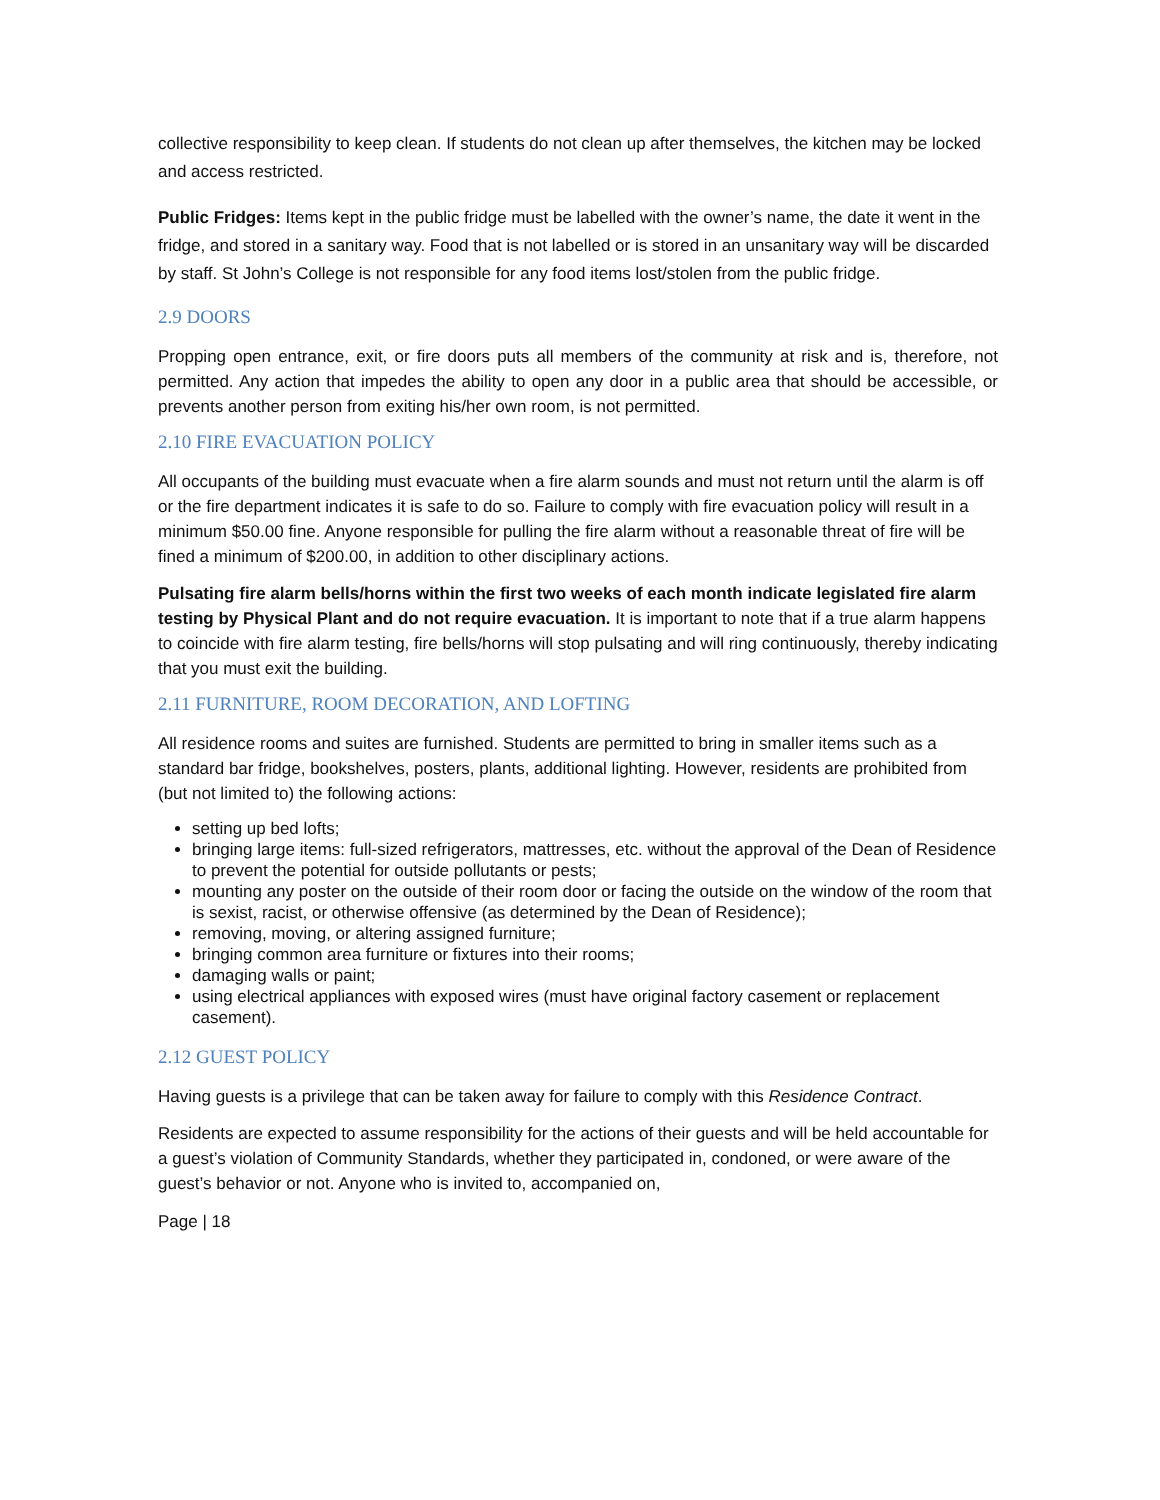collective responsibility to keep clean. If students do not clean up after themselves, the kitchen may be locked and access restricted.
Public Fridges: Items kept in the public fridge must be labelled with the owner’s name, the date it went in the fridge, and stored in a sanitary way. Food that is not labelled or is stored in an unsanitary way will be discarded by staff. St John’s College is not responsible for any food items lost/stolen from the public fridge.
2.9 DOORS
Propping open entrance, exit, or fire doors puts all members of the community at risk and is, therefore, not permitted. Any action that impedes the ability to open any door in a public area that should be accessible, or prevents another person from exiting his/her own room, is not permitted.
2.10 FIRE EVACUATION POLICY
All occupants of the building must evacuate when a fire alarm sounds and must not return until the alarm is off or the fire department indicates it is safe to do so. Failure to comply with fire evacuation policy will result in a minimum $50.00 fine. Anyone responsible for pulling the fire alarm without a reasonable threat of fire will be fined a minimum of $200.00, in addition to other disciplinary actions.
Pulsating fire alarm bells/horns within the first two weeks of each month indicate legislated fire alarm testing by Physical Plant and do not require evacuation. It is important to note that if a true alarm happens to coincide with fire alarm testing, fire bells/horns will stop pulsating and will ring continuously, thereby indicating that you must exit the building.
2.11 FURNITURE, ROOM DECORATION, AND LOFTING
All residence rooms and suites are furnished. Students are permitted to bring in smaller items such as a standard bar fridge, bookshelves, posters, plants, additional lighting. However, residents are prohibited from (but not limited to) the following actions:
setting up bed lofts;
bringing large items: full-sized refrigerators, mattresses, etc. without the approval of the Dean of Residence to prevent the potential for outside pollutants or pests;
mounting any poster on the outside of their room door or facing the outside on the window of the room that is sexist, racist, or otherwise offensive (as determined by the Dean of Residence);
removing, moving, or altering assigned furniture;
bringing common area furniture or fixtures into their rooms;
damaging walls or paint;
using electrical appliances with exposed wires (must have original factory casement or replacement casement).
2.12 GUEST POLICY
Having guests is a privilege that can be taken away for failure to comply with this Residence Contract.
Residents are expected to assume responsibility for the actions of their guests and will be held accountable for a guest’s violation of Community Standards, whether they participated in, condoned, or were aware of the guest’s behavior or not. Anyone who is invited to, accompanied on,
Page | 18